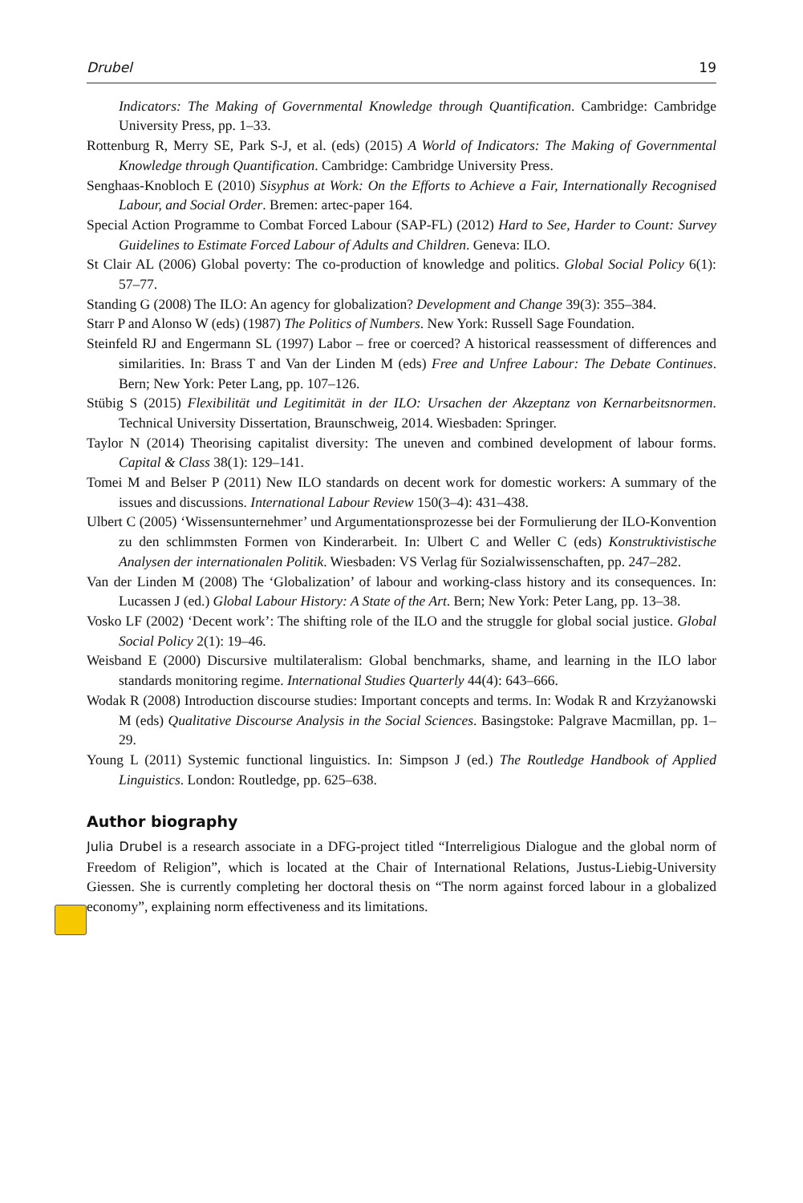Drubel 19
Indicators: The Making of Governmental Knowledge through Quantification. Cambridge: Cambridge University Press, pp. 1–33.
Rottenburg R, Merry SE, Park S-J, et al. (eds) (2015) A World of Indicators: The Making of Governmental Knowledge through Quantification. Cambridge: Cambridge University Press.
Senghaas-Knobloch E (2010) Sisyphus at Work: On the Efforts to Achieve a Fair, Internationally Recognised Labour, and Social Order. Bremen: artec-paper 164.
Special Action Programme to Combat Forced Labour (SAP-FL) (2012) Hard to See, Harder to Count: Survey Guidelines to Estimate Forced Labour of Adults and Children. Geneva: ILO.
St Clair AL (2006) Global poverty: The co-production of knowledge and politics. Global Social Policy 6(1): 57–77.
Standing G (2008) The ILO: An agency for globalization? Development and Change 39(3): 355–384.
Starr P and Alonso W (eds) (1987) The Politics of Numbers. New York: Russell Sage Foundation.
Steinfeld RJ and Engermann SL (1997) Labor – free or coerced? A historical reassessment of differences and similarities. In: Brass T and Van der Linden M (eds) Free and Unfree Labour: The Debate Continues. Bern; New York: Peter Lang, pp. 107–126.
Stübig S (2015) Flexibilität und Legitimität in der ILO: Ursachen der Akzeptanz von Kernarbeitsnormen. Technical University Dissertation, Braunschweig, 2014. Wiesbaden: Springer.
Taylor N (2014) Theorising capitalist diversity: The uneven and combined development of labour forms. Capital & Class 38(1): 129–141.
Tomei M and Belser P (2011) New ILO standards on decent work for domestic workers: A summary of the issues and discussions. International Labour Review 150(3–4): 431–438.
Ulbert C (2005) ‘Wissensunternehmer’ und Argumentationsprozesse bei der Formulierung der ILO-Konvention zu den schlimmsten Formen von Kinderarbeit. In: Ulbert C and Weller C (eds) Konstruktivistische Analysen der internationalen Politik. Wiesbaden: VS Verlag für Sozialwissenschaften, pp. 247–282.
Van der Linden M (2008) The ‘Globalization’ of labour and working-class history and its consequences. In: Lucassen J (ed.) Global Labour History: A State of the Art. Bern; New York: Peter Lang, pp. 13–38.
Vosko LF (2002) ‘Decent work’: The shifting role of the ILO and the struggle for global social justice. Global Social Policy 2(1): 19–46.
Weisband E (2000) Discursive multilateralism: Global benchmarks, shame, and learning in the ILO labor standards monitoring regime. International Studies Quarterly 44(4): 643–666.
Wodak R (2008) Introduction discourse studies: Important concepts and terms. In: Wodak R and Krzyżanowski M (eds) Qualitative Discourse Analysis in the Social Sciences. Basingstoke: Palgrave Macmillan, pp. 1–29.
Young L (2011) Systemic functional linguistics. In: Simpson J (ed.) The Routledge Handbook of Applied Linguistics. London: Routledge, pp. 625–638.
Author biography
Julia Drubel is a research associate in a DFG-project titled “Interreligious Dialogue and the global norm of Freedom of Religion”, which is located at the Chair of International Relations, Justus-Liebig-University Giessen. She is currently completing her doctoral thesis on “The norm against forced labour in a globalized economy”, explaining norm effectiveness and its limitations.